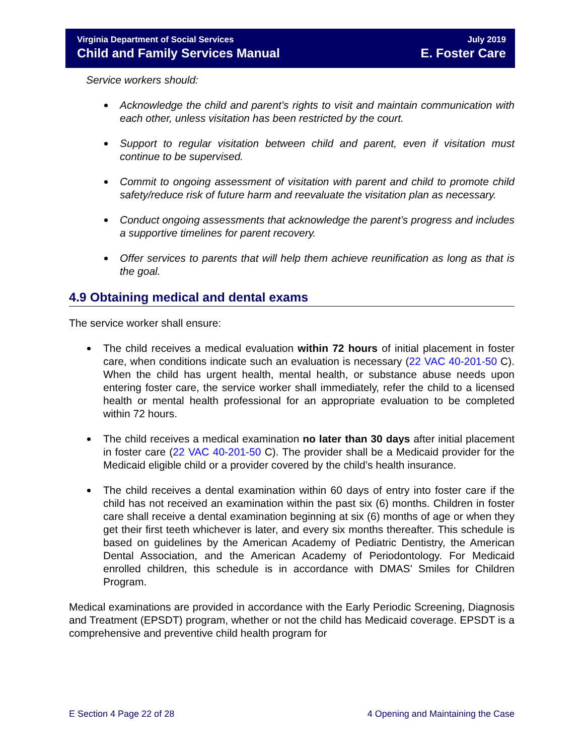Virginia Department of Social Services July 2019
Child and Family Services Manual E. Foster Care
Service workers should:
Acknowledge the child and parent’s rights to visit and maintain communication with each other, unless visitation has been restricted by the court.
Support to regular visitation between child and parent, even if visitation must continue to be supervised.
Commit to ongoing assessment of visitation with parent and child to promote child safety/reduce risk of future harm and reevaluate the visitation plan as necessary.
Conduct ongoing assessments that acknowledge the parent’s progress and includes a supportive timelines for parent recovery.
Offer services to parents that will help them achieve reunification as long as that is the goal.
4.9 Obtaining medical and dental exams
The service worker shall ensure:
The child receives a medical evaluation within 72 hours of initial placement in foster care, when conditions indicate such an evaluation is necessary (22 VAC 40-201-50 C). When the child has urgent health, mental health, or substance abuse needs upon entering foster care, the service worker shall immediately, refer the child to a licensed health or mental health professional for an appropriate evaluation to be completed within 72 hours.
The child receives a medical examination no later than 30 days after initial placement in foster care (22 VAC 40-201-50 C). The provider shall be a Medicaid provider for the Medicaid eligible child or a provider covered by the child’s health insurance.
The child receives a dental examination within 60 days of entry into foster care if the child has not received an examination within the past six (6) months. Children in foster care shall receive a dental examination beginning at six (6) months of age or when they get their first teeth whichever is later, and every six months thereafter. This schedule is based on guidelines by the American Academy of Pediatric Dentistry, the American Dental Association, and the American Academy of Periodontology. For Medicaid enrolled children, this schedule is in accordance with DMAS’ Smiles for Children Program.
Medical examinations are provided in accordance with the Early Periodic Screening, Diagnosis and Treatment (EPSDT) program, whether or not the child has Medicaid coverage. EPSDT is a comprehensive and preventive child health program for
E Section 4 Page 22 of 28 4 Opening and Maintaining the Case